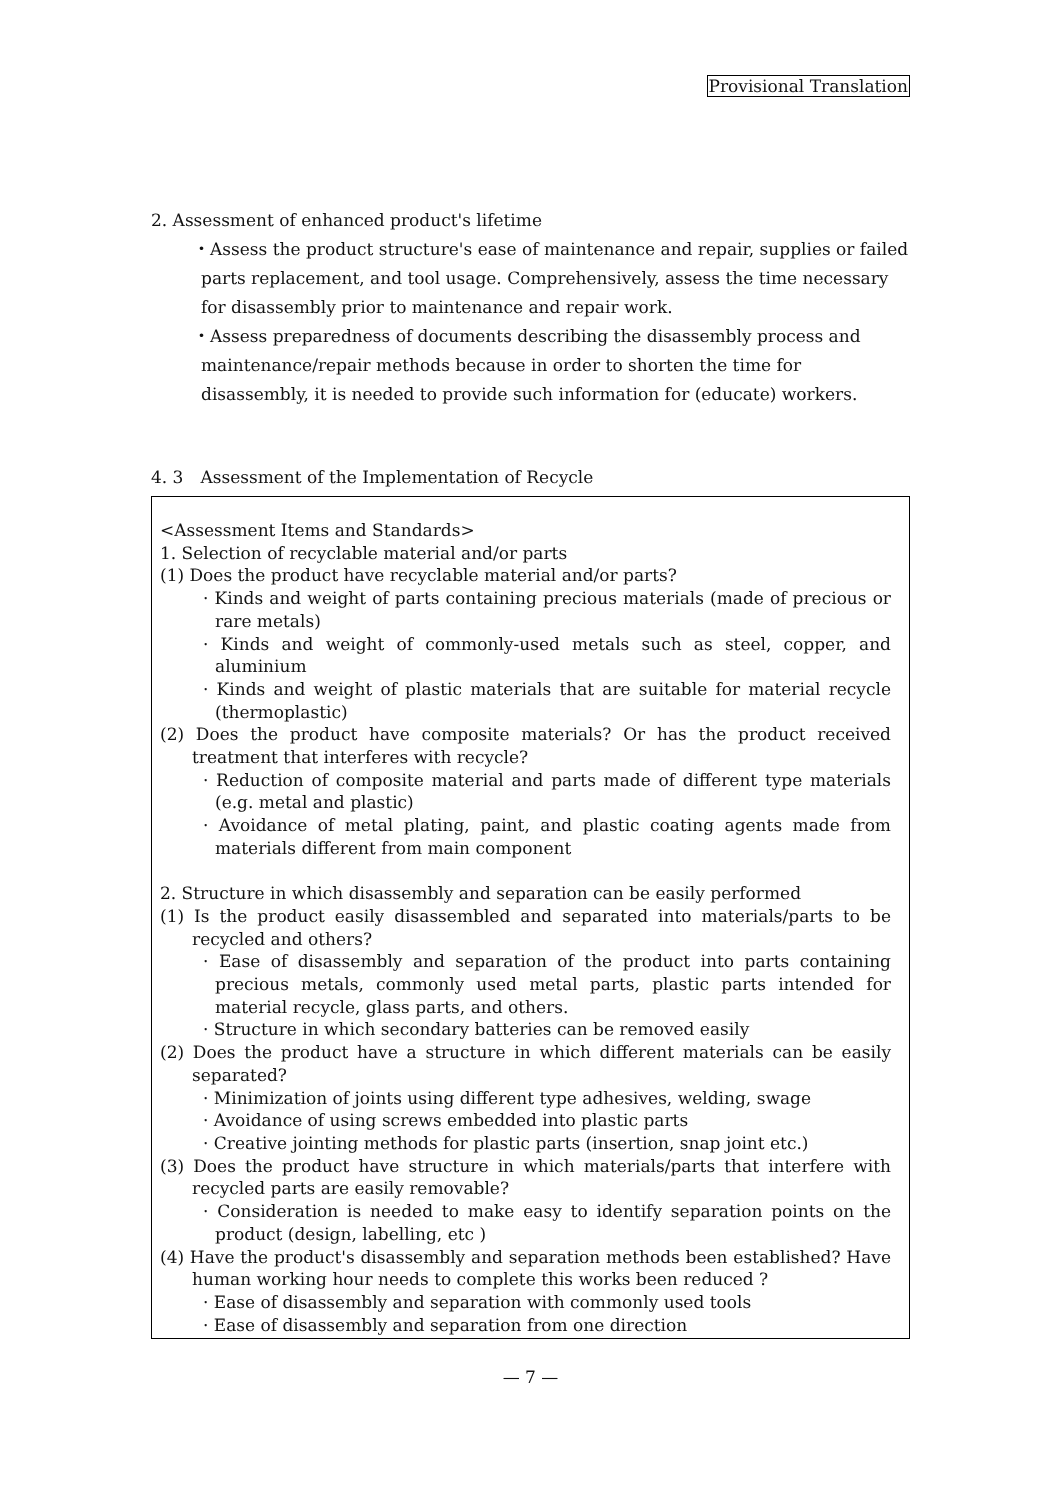Provisional Translation
2. Assessment of enhanced product's lifetime
・Assess the product structure's ease of maintenance and repair, supplies or failed parts replacement, and tool usage. Comprehensively, assess the time necessary for disassembly prior to maintenance and repair work.
・Assess preparedness of documents describing the disassembly process and maintenance/repair methods because in order to shorten the time for disassembly, it is needed to provide such information for (educate) workers.
4. 3　Assessment of the Implementation of Recycle
<Assessment Items and Standards>
1. Selection of recyclable material and/or parts
(1) Does the product have recyclable material and/or parts?
· Kinds and weight of parts containing precious materials (made of precious or rare metals)
· Kinds and weight of commonly-used metals such as steel, copper, and aluminium
· Kinds and weight of plastic materials that are suitable for material recycle (thermoplastic)
(2) Does the product have composite materials? Or has the product received treatment that interferes with recycle?
· Reduction of composite material and parts made of different type materials (e.g. metal and plastic)
· Avoidance of metal plating, paint, and plastic coating agents made from materials different from main component
2. Structure in which disassembly and separation can be easily performed
(1) Is the product easily disassembled and separated into materials/parts to be recycled and others?
· Ease of disassembly and separation of the product into parts containing precious metals, commonly used metal parts, plastic parts intended for material recycle, glass parts, and others.
· Structure in which secondary batteries can be removed easily
(2) Does the product have a structure in which different materials can be easily separated?
· Minimization of joints using different type adhesives, welding, swage
· Avoidance of using screws embedded into plastic parts
· Creative jointing methods for plastic parts (insertion, snap joint etc.)
(3) Does the product have structure in which materials/parts that interfere with recycled parts are easily removable?
· Consideration is needed to make easy to identify separation points on the product (design, labelling, etc )
(4) Have the product's disassembly and separation methods been established? Have human working hour needs to complete this works been reduced ?
· Ease of disassembly and separation with commonly used tools
· Ease of disassembly and separation from one direction
— 7 —